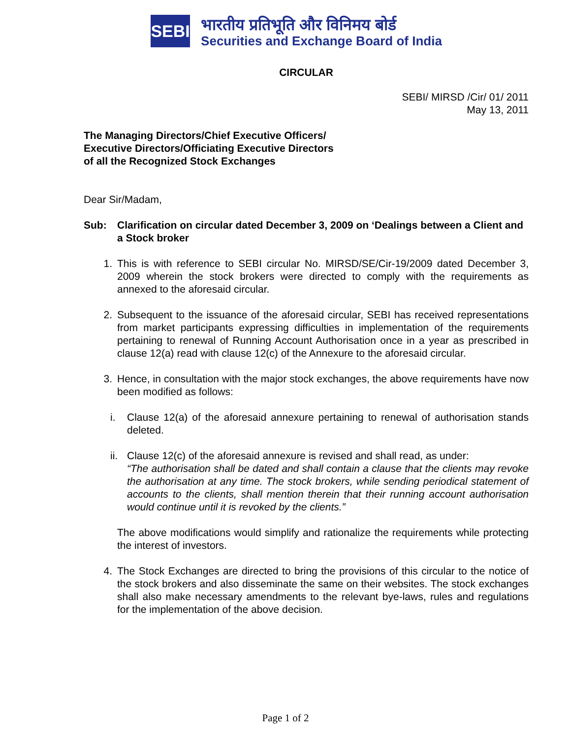SEBI
भारतीय प्रतिभूति और विनिमय बोर्ड
Securities and Exchange Board of India
CIRCULAR
SEBI/ MIRSD /Cir/ 01/ 2011
May 13, 2011
The Managing Directors/Chief Executive Officers/
Executive Directors/Officiating Executive Directors
of all the Recognized Stock Exchanges
Dear Sir/Madam,
Sub: Clarification on circular dated December 3, 2009 on ‘Dealings between a Client and a Stock broker
1. This is with reference to SEBI circular No. MIRSD/SE/Cir-19/2009 dated December 3, 2009 wherein the stock brokers were directed to comply with the requirements as annexed to the aforesaid circular.
2. Subsequent to the issuance of the aforesaid circular, SEBI has received representations from market participants expressing difficulties in implementation of the requirements pertaining to renewal of Running Account Authorisation once in a year as prescribed in clause 12(a) read with clause 12(c) of the Annexure to the aforesaid circular.
3. Hence, in consultation with the major stock exchanges, the above requirements have now been modified as follows:
i. Clause 12(a) of the aforesaid annexure pertaining to renewal of authorisation stands deleted.
ii.
Clause 12(c) of the aforesaid annexure is revised and shall read, as under:
“The authorisation shall be dated and shall contain a clause that the clients may revoke the authorisation at any time. The stock brokers, while sending periodical statement of accounts to the clients, shall mention therein that their running account authorisation would continue until it is revoked by the clients.”
The above modifications would simplify and rationalize the requirements while protecting the interest of investors.
4. The Stock Exchanges are directed to bring the provisions of this circular to the notice of the stock brokers and also disseminate the same on their websites. The stock exchanges shall also make necessary amendments to the relevant bye-laws, rules and regulations for the implementation of the above decision.
Page 1 of 2